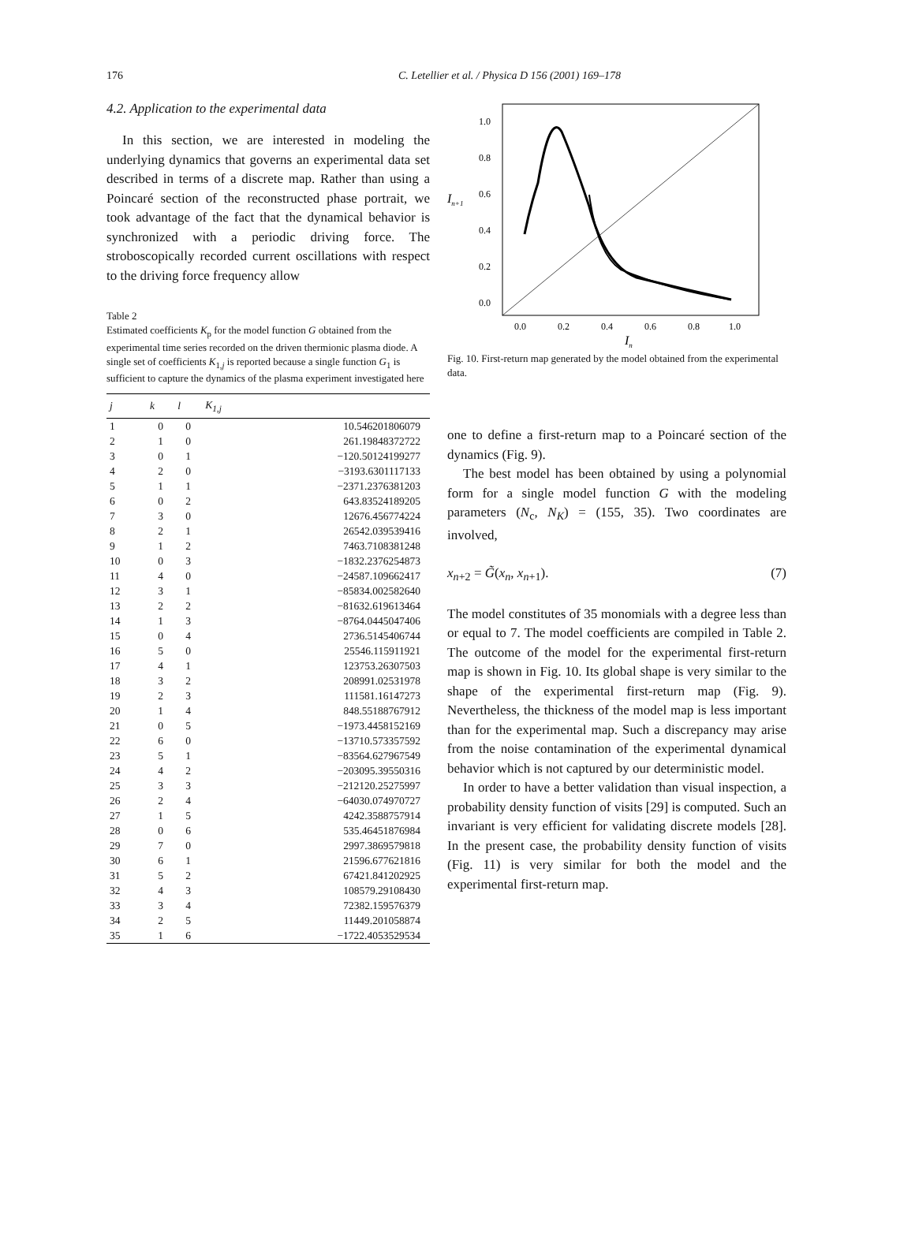176
C. Letellier et al. / Physica D 156 (2001) 169–178
4.2. Application to the experimental data
In this section, we are interested in modeling the underlying dynamics that governs an experimental data set described in terms of a discrete map. Rather than using a Poincaré section of the reconstructed phase portrait, we took advantage of the fact that the dynamical behavior is synchronized with a periodic driving force. The stroboscopically recorded current oscillations with respect to the driving force frequency allow
Table 2
Estimated coefficients K<sub>p</sub> for the model function G obtained from the experimental time series recorded on the driven thermionic plasma diode. A single set of coefficients K<sub>1,j</sub> is reported because a single function G<sub>1</sub> is sufficient to capture the dynamics of the plasma experiment investigated here
| j | k | l | K<sub>1,j</sub> |
| --- | --- | --- | --- |
| 1 | 0 | 0 | 10.546201806079 |
| 2 | 1 | 0 | 261.19848372722 |
| 3 | 0 | 1 | −120.50124199277 |
| 4 | 2 | 0 | −3193.6301117133 |
| 5 | 1 | 1 | −2371.2376381203 |
| 6 | 0 | 2 | 643.83524189205 |
| 7 | 3 | 0 | 12676.456774224 |
| 8 | 2 | 1 | 26542.039539416 |
| 9 | 1 | 2 | 7463.7108381248 |
| 10 | 0 | 3 | −1832.2376254873 |
| 11 | 4 | 0 | −24587.109662417 |
| 12 | 3 | 1 | −85834.002582640 |
| 13 | 2 | 2 | −81632.619613464 |
| 14 | 1 | 3 | −8764.0445047406 |
| 15 | 0 | 4 | 2736.5145406744 |
| 16 | 5 | 0 | 25546.115911921 |
| 17 | 4 | 1 | 123753.26307503 |
| 18 | 3 | 2 | 208991.02531978 |
| 19 | 2 | 3 | 111581.16147273 |
| 20 | 1 | 4 | 848.55188767912 |
| 21 | 0 | 5 | −1973.4458152169 |
| 22 | 6 | 0 | −13710.573357592 |
| 23 | 5 | 1 | −83564.627967549 |
| 24 | 4 | 2 | −203095.39550316 |
| 25 | 3 | 3 | −212120.25275997 |
| 26 | 2 | 4 | −64030.074970727 |
| 27 | 1 | 5 | 4242.3588757914 |
| 28 | 0 | 6 | 535.46451876984 |
| 29 | 7 | 0 | 2997.3869579818 |
| 30 | 6 | 1 | 21596.677621816 |
| 31 | 5 | 2 | 67421.841202925 |
| 32 | 4 | 3 | 108579.29108430 |
| 33 | 3 | 4 | 72382.159576379 |
| 34 | 2 | 5 | 11449.201058874 |
| 35 | 1 | 6 | −1722.4053529534 |
In+1
1.0
0.8
0.6
0.4
0.2
0.0
0.0
0.2
0.4
0.6
0.8
1.0
In
Fig. 10. First-return map generated by the model obtained from the experimental data.
one to define a first-return map to a Poincaré section of the dynamics (Fig. 9).
The best model has been obtained by using a polynomial form for a single model function G with the modeling parameters (N<sub>c</sub>, N<sub>K</sub>) = (155, 35). Two coordinates are involved,
x<sub>n+2</sub> = G̃(x<sub>n</sub>, x<sub>n+1</sub>). (7)
The model constitutes of 35 monomials with a degree less than or equal to 7. The model coefficients are compiled in Table 2. The outcome of the model for the experimental first-return map is shown in Fig. 10. Its global shape is very similar to the shape of the experimental first-return map (Fig. 9). Nevertheless, the thickness of the model map is less important than for the experimental map. Such a discrepancy may arise from the noise contamination of the experimental dynamical behavior which is not captured by our deterministic model.
In order to have a better validation than visual inspection, a probability density function of visits [29] is computed. Such an invariant is very efficient for validating discrete models [28]. In the present case, the probability density function of visits (Fig. 11) is very similar for both the model and the experimental first-return map.